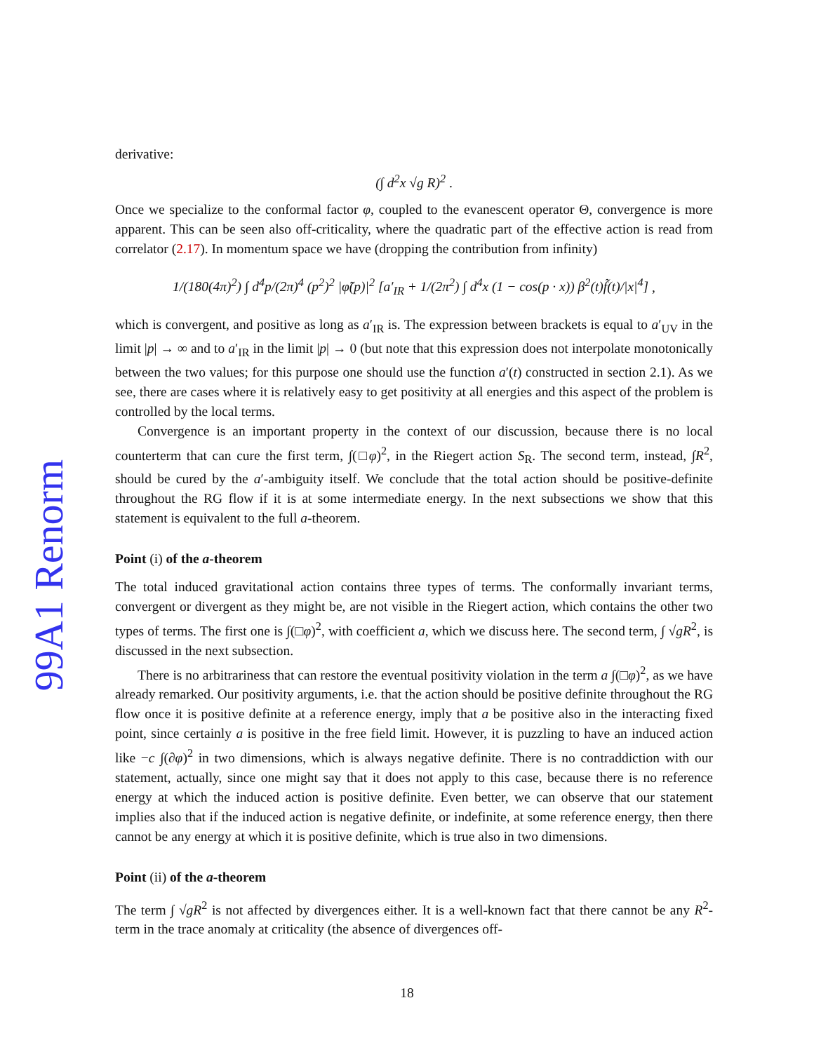99A1 Renorm
derivative:
(∫ d<sup>2</sup>x √g R)<sup>2</sup> .
Once we specialize to the conformal factor φ, coupled to the evanescent operator Θ, convergence is more apparent. This can be seen also off-criticality, where the quadratic part of the effective action is read from correlator (2.17). In momentum space we have (dropping the contribution from infinity)
1/(180(4π)<sup>2</sup>) ∫ d<sup>4</sup>p/(2π)<sup>4</sup> (p<sup>2</sup>)<sup>2</sup> |φ̃(p)|<sup>2</sup> [a′<sub>IR</sub> + 1/(2π<sup>2</sup>) ∫ d<sup>4</sup>x (1 − cos(p · x)) β<sup>2</sup>(t)f̃(t)/|x|<sup>4</sup>] ,
which is convergent, and positive as long as a′<sub>IR</sub> is. The expression between brackets is equal to a′<sub>UV</sub> in the limit |p| → ∞ and to a′<sub>IR</sub> in the limit |p| → 0 (but note that this expression does not interpolate monotonically between the two values; for this purpose one should use the function a′(t) constructed in section 2.1). As we see, there are cases where it is relatively easy to get positivity at all energies and this aspect of the problem is controlled by the local terms.
Convergence is an important property in the context of our discussion, because there is no local counterterm that can cure the first term, ∫(□φ)<sup>2</sup>, in the Riegert action S<sub>R</sub>. The second term, instead, ∫R<sup>2</sup>, should be cured by the a′-ambiguity itself. We conclude that the total action should be positive-definite throughout the RG flow if it is at some intermediate energy. In the next subsections we show that this statement is equivalent to the full a-theorem.
Point (i) of the a-theorem
The total induced gravitational action contains three types of terms. The conformally invariant terms, convergent or divergent as they might be, are not visible in the Riegert action, which contains the other two types of terms. The first one is ∫(□φ)<sup>2</sup>, with coefficient a, which we discuss here. The second term, ∫ √gR<sup>2</sup>, is discussed in the next subsection.
There is no arbitrariness that can restore the eventual positivity violation in the term a ∫(□φ)<sup>2</sup>, as we have already remarked. Our positivity arguments, i.e. that the action should be positive definite throughout the RG flow once it is positive definite at a reference energy, imply that a be positive also in the interacting fixed point, since certainly a is positive in the free field limit. However, it is puzzling to have an induced action like −c ∫(∂φ)<sup>2</sup> in two dimensions, which is always negative definite. There is no contraddiction with our statement, actually, since one might say that it does not apply to this case, because there is no reference energy at which the induced action is positive definite. Even better, we can observe that our statement implies also that if the induced action is negative definite, or indefinite, at some reference energy, then there cannot be any energy at which it is positive definite, which is true also in two dimensions.
Point (ii) of the a-theorem
The term ∫ √gR<sup>2</sup> is not affected by divergences either. It is a well-known fact that there cannot be any R<sup>2</sup>-term in the trace anomaly at criticality (the absence of divergences off-
18